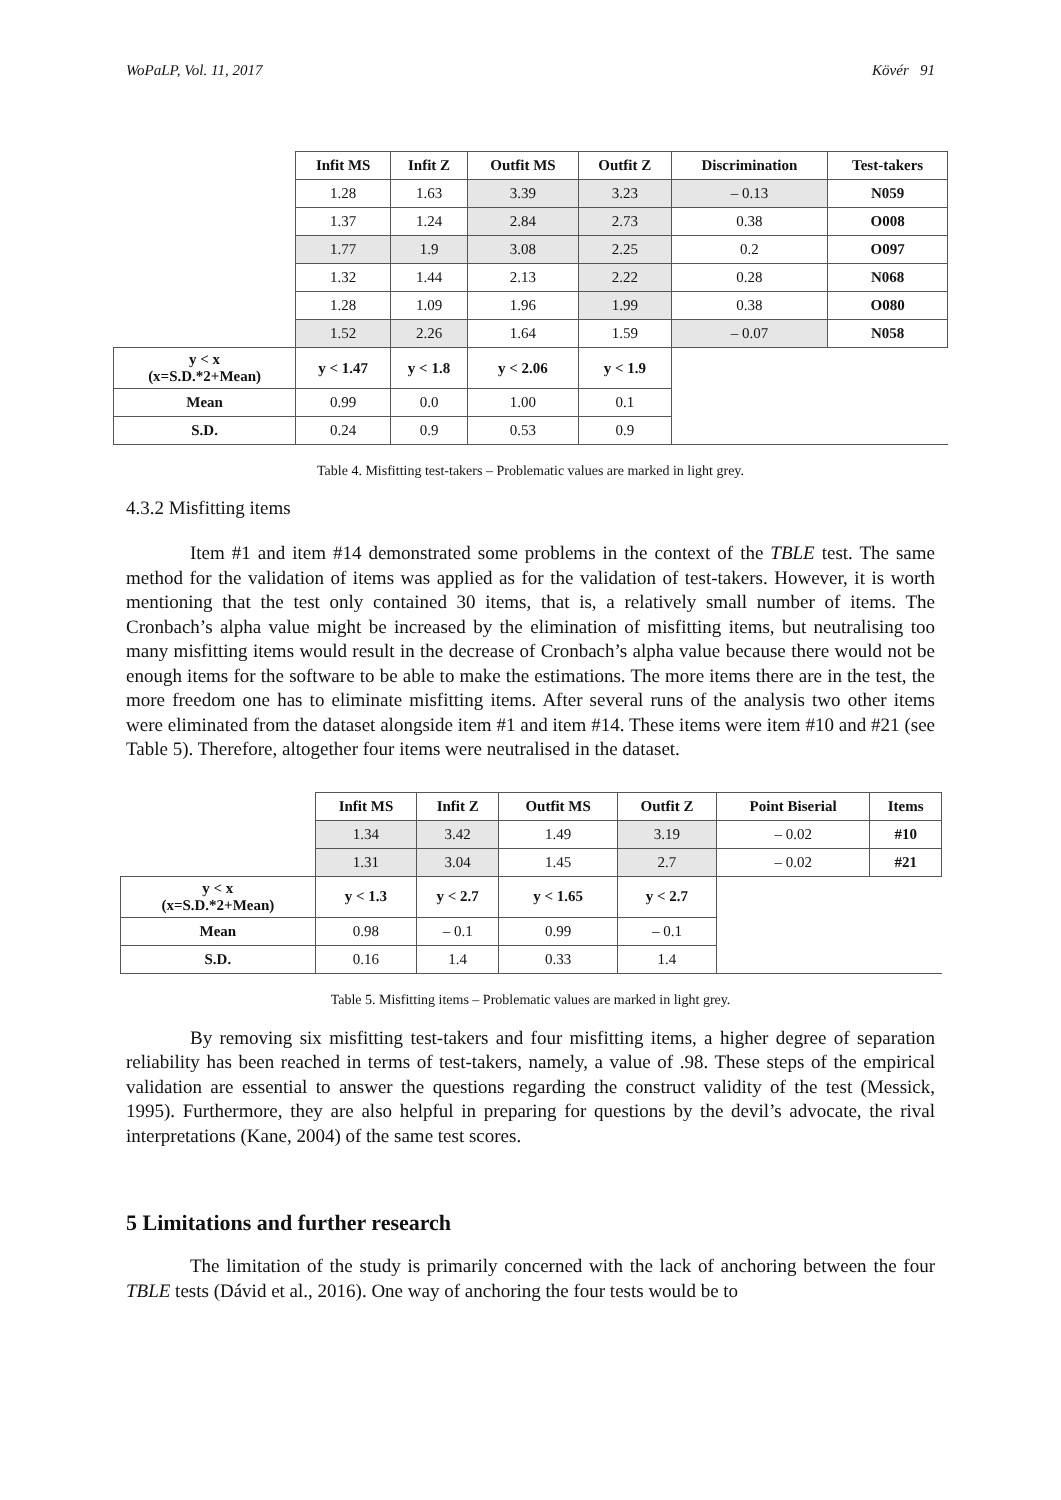WoPaLP, Vol. 11, 2017 Kövér 91
| | Infit MS | Infit Z | Outfit MS | Outfit Z | Discrimination | Test-takers |
| | 1.28 | 1.63 | 3.39 | 3.23 | – 0.13 | N059 |
| | 1.37 | 1.24 | 2.84 | 2.73 | 0.38 | O008 |
| | 1.77 | 1.9 | 3.08 | 2.25 | 0.2 | O097 |
| | 1.32 | 1.44 | 2.13 | 2.22 | 0.28 | N068 |
| | 1.28 | 1.09 | 1.96 | 1.99 | 0.38 | O080 |
| | 1.52 | 2.26 | 1.64 | 1.59 | – 0.07 | N058 |
| y < x (x=S.D.*2+Mean) | y < 1.47 | y < 1.8 | y < 2.06 | y < 1.9 | | |
| Mean | 0.99 | 0.0 | 1.00 | 0.1 | | |
| S.D. | 0.24 | 0.9 | 0.53 | 0.9 | | |
Table 4. Misfitting test-takers – Problematic values are marked in light grey.
4.3.2 Misfitting items
Item #1 and item #14 demonstrated some problems in the context of the TBLE test. The same method for the validation of items was applied as for the validation of test-takers. However, it is worth mentioning that the test only contained 30 items, that is, a relatively small number of items. The Cronbach’s alpha value might be increased by the elimination of misfitting items, but neutralising too many misfitting items would result in the decrease of Cronbach’s alpha value because there would not be enough items for the software to be able to make the estimations. The more items there are in the test, the more freedom one has to eliminate misfitting items. After several runs of the analysis two other items were eliminated from the dataset alongside item #1 and item #14. These items were item #10 and #21 (see Table 5). Therefore, altogether four items were neutralised in the dataset.
| | Infit MS | Infit Z | Outfit MS | Outfit Z | Point Biserial | Items |
| | 1.34 | 3.42 | 1.49 | 3.19 | – 0.02 | #10 |
| | 1.31 | 3.04 | 1.45 | 2.7 | – 0.02 | #21 |
| y < x (x=S.D.*2+Mean) | y < 1.3 | y < 2.7 | y < 1.65 | y < 2.7 | | |
| Mean | 0.98 | – 0.1 | 0.99 | – 0.1 | | |
| S.D. | 0.16 | 1.4 | 0.33 | 1.4 | | |
Table 5. Misfitting items – Problematic values are marked in light grey.
By removing six misfitting test-takers and four misfitting items, a higher degree of separation reliability has been reached in terms of test-takers, namely, a value of .98. These steps of the empirical validation are essential to answer the questions regarding the construct validity of the test (Messick, 1995). Furthermore, they are also helpful in preparing for questions by the devil’s advocate, the rival interpretations (Kane, 2004) of the same test scores.
5 Limitations and further research
The limitation of the study is primarily concerned with the lack of anchoring between the four TBLE tests (Dávid et al., 2016). One way of anchoring the four tests would be to